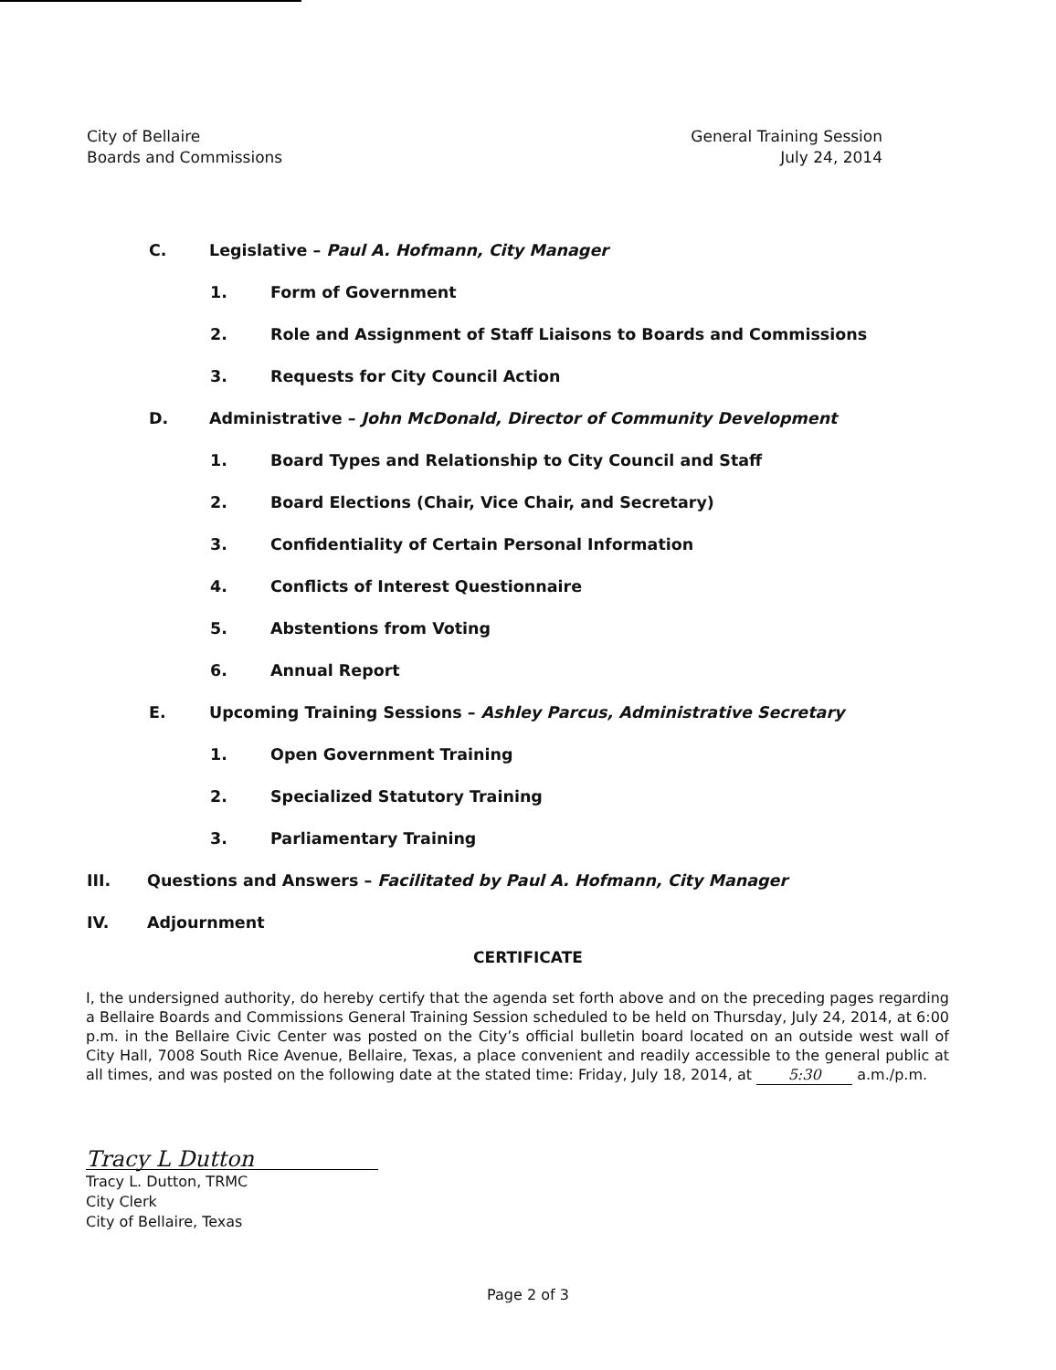City of Bellaire
Boards and Commissions
General Training Session
July 24, 2014
C. Legislative – Paul A. Hofmann, City Manager
1. Form of Government
2. Role and Assignment of Staff Liaisons to Boards and Commissions
3. Requests for City Council Action
D. Administrative – John McDonald, Director of Community Development
1. Board Types and Relationship to City Council and Staff
2. Board Elections (Chair, Vice Chair, and Secretary)
3. Confidentiality of Certain Personal Information
4. Conflicts of Interest Questionnaire
5. Abstentions from Voting
6. Annual Report
E. Upcoming Training Sessions – Ashley Parcus, Administrative Secretary
1. Open Government Training
2. Specialized Statutory Training
3. Parliamentary Training
III. Questions and Answers – Facilitated by Paul A. Hofmann, City Manager
IV. Adjournment
CERTIFICATE
I, the undersigned authority, do hereby certify that the agenda set forth above and on the preceding pages regarding a Bellaire Boards and Commissions General Training Session scheduled to be held on Thursday, July 24, 2014, at 6:00 p.m. in the Bellaire Civic Center was posted on the City’s official bulletin board located on an outside west wall of City Hall, 7008 South Rice Avenue, Bellaire, Texas, a place convenient and readily accessible to the general public at all times, and was posted on the following date at the stated time: Friday, July 18, 2014, at 5:30 a.m./p.m.
Tracy L Dutton
Tracy L. Dutton, TRMC
City Clerk
City of Bellaire, Texas
Page 2 of 3